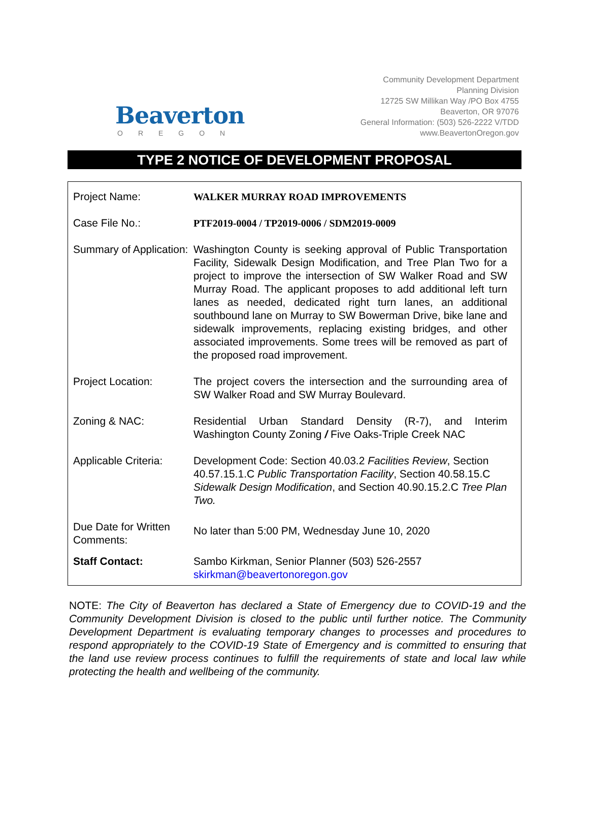Beaverton
OREGON
Community Development Department
Planning Division
12725 SW Millikan Way /PO Box 4755
Beaverton, OR 97076
General Information: (503) 526-2222 V/TDD
www.BeavertonOregon.gov
TYPE 2 NOTICE OF DEVELOPMENT PROPOSAL
| Project Name: | WALKER MURRAY ROAD IMPROVEMENTS |
| Case File No.: | PTF2019-0004 / TP2019-0006 / SDM2019-0009 |
| Summary of Application: | Washington County is seeking approval of Public Transportation Facility, Sidewalk Design Modification, and Tree Plan Two for a project to improve the intersection of SW Walker Road and SW Murray Road. The applicant proposes to add additional left turn lanes as needed, dedicated right turn lanes, an additional southbound lane on Murray to SW Bowerman Drive, bike lane and sidewalk improvements, replacing existing bridges, and other associated improvements. Some trees will be removed as part of the proposed road improvement. |
| Project Location: | The project covers the intersection and the surrounding area of SW Walker Road and SW Murray Boulevard. |
| Zoning & NAC: | Residential Urban Standard Density (R-7), and Interim Washington County Zoning / Five Oaks-Triple Creek NAC |
| Applicable Criteria: | Development Code: Section 40.03.2 Facilities Review , Section 40.57.15.1.C Public Transportation Facility , Section 40.58.15.C Sidewalk Design Modification , and Section 40.90.15.2.C Tree Plan Two. |
| Due Date for Written Comments: | No later than 5:00 PM, Wednesday June 10, 2020 |
| Staff Contact: | Sambo Kirkman, Senior Planner (503) 526-2557 skirkman@beavertonoregon.gov |
NOTE: The City of Beaverton has declared a State of Emergency due to COVID-19 and the Community Development Division is closed to the public until further notice. The Community Development Department is evaluating temporary changes to processes and procedures to respond appropriately to the COVID-19 State of Emergency and is committed to ensuring that the land use review process continues to fulfill the requirements of state and local law while protecting the health and wellbeing of the community.